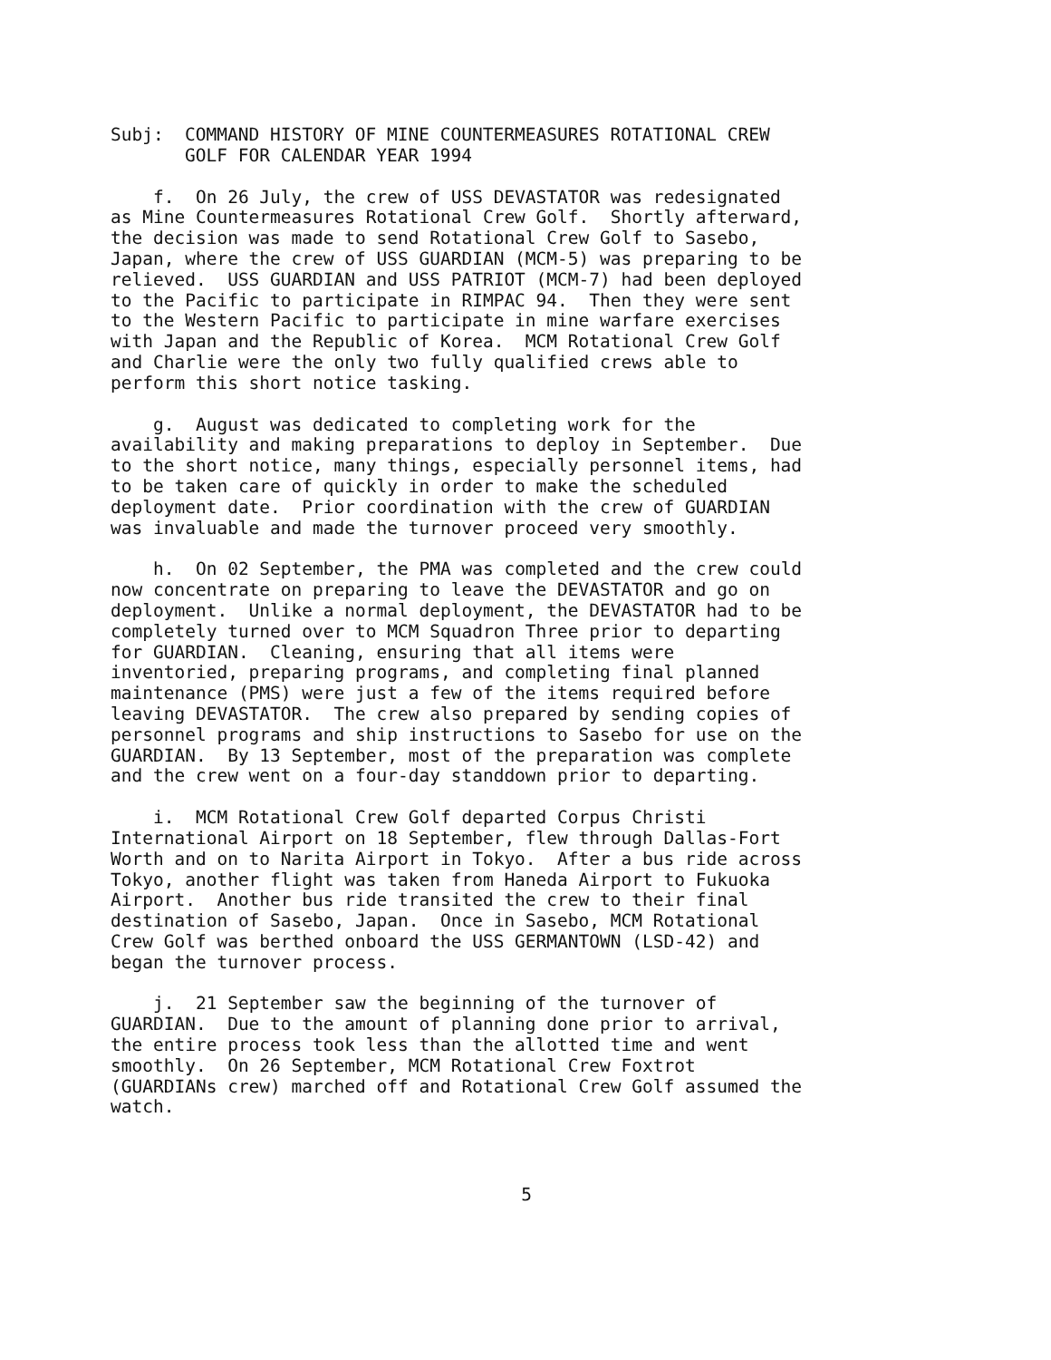Subj: COMMAND HISTORY OF MINE COUNTERMEASURES ROTATIONAL CREW
GOLF FOR CALENDAR YEAR 1994
f. On 26 July, the crew of USS DEVASTATOR was redesignated as Mine Countermeasures Rotational Crew Golf. Shortly afterward, the decision was made to send Rotational Crew Golf to Sasebo, Japan, where the crew of USS GUARDIAN (MCM-5) was preparing to be relieved. USS GUARDIAN and USS PATRIOT (MCM-7) had been deployed to the Pacific to participate in RIMPAC 94. Then they were sent to the Western Pacific to participate in mine warfare exercises with Japan and the Republic of Korea. MCM Rotational Crew Golf and Charlie were the only two fully qualified crews able to perform this short notice tasking.
g. August was dedicated to completing work for the availability and making preparations to deploy in September. Due to the short notice, many things, especially personnel items, had to be taken care of quickly in order to make the scheduled deployment date. Prior coordination with the crew of GUARDIAN was invaluable and made the turnover proceed very smoothly.
h. On 02 September, the PMA was completed and the crew could now concentrate on preparing to leave the DEVASTATOR and go on deployment. Unlike a normal deployment, the DEVASTATOR had to be completely turned over to MCM Squadron Three prior to departing for GUARDIAN. Cleaning, ensuring that all items were inventoried, preparing programs, and completing final planned maintenance (PMS) were just a few of the items required before leaving DEVASTATOR. The crew also prepared by sending copies of personnel programs and ship instructions to Sasebo for use on the GUARDIAN. By 13 September, most of the preparation was complete and the crew went on a four-day standdown prior to departing.
i. MCM Rotational Crew Golf departed Corpus Christi International Airport on 18 September, flew through Dallas-Fort Worth and on to Narita Airport in Tokyo. After a bus ride across Tokyo, another flight was taken from Haneda Airport to Fukuoka Airport. Another bus ride transited the crew to their final destination of Sasebo, Japan. Once in Sasebo, MCM Rotational Crew Golf was berthed onboard the USS GERMANTOWN (LSD-42) and began the turnover process.
j. 21 September saw the beginning of the turnover of GUARDIAN. Due to the amount of planning done prior to arrival, the entire process took less than the allotted time and went smoothly. On 26 September, MCM Rotational Crew Foxtrot (GUARDIANs crew) marched off and Rotational Crew Golf assumed the watch.
5